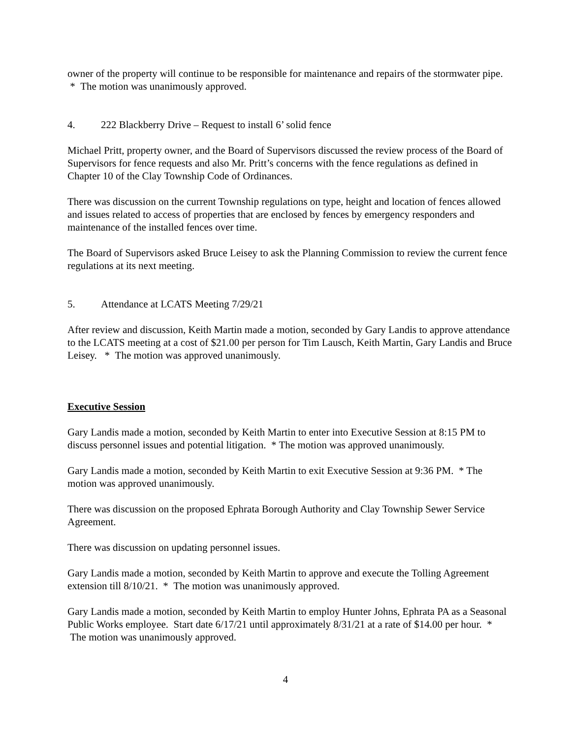owner of the property will continue to be responsible for maintenance and repairs of the stormwater pipe. * The motion was unanimously approved.
4. 222 Blackberry Drive – Request to install 6’ solid fence
Michael Pritt, property owner, and the Board of Supervisors discussed the review process of the Board of Supervisors for fence requests and also Mr. Pritt’s concerns with the fence regulations as defined in Chapter 10 of the Clay Township Code of Ordinances.
There was discussion on the current Township regulations on type, height and location of fences allowed and issues related to access of properties that are enclosed by fences by emergency responders and maintenance of the installed fences over time.
The Board of Supervisors asked Bruce Leisey to ask the Planning Commission to review the current fence regulations at its next meeting.
5. Attendance at LCATS Meeting 7/29/21
After review and discussion, Keith Martin made a motion, seconded by Gary Landis to approve attendance to the LCATS meeting at a cost of $21.00 per person for Tim Lausch, Keith Martin, Gary Landis and Bruce Leisey. * The motion was approved unanimously.
Executive Session
Gary Landis made a motion, seconded by Keith Martin to enter into Executive Session at 8:15 PM to discuss personnel issues and potential litigation. * The motion was approved unanimously.
Gary Landis made a motion, seconded by Keith Martin to exit Executive Session at 9:36 PM. * The motion was approved unanimously.
There was discussion on the proposed Ephrata Borough Authority and Clay Township Sewer Service Agreement.
There was discussion on updating personnel issues.
Gary Landis made a motion, seconded by Keith Martin to approve and execute the Tolling Agreement extension till 8/10/21. * The motion was unanimously approved.
Gary Landis made a motion, seconded by Keith Martin to employ Hunter Johns, Ephrata PA as a Seasonal Public Works employee. Start date 6/17/21 until approximately 8/31/21 at a rate of $14.00 per hour. * The motion was unanimously approved.
4